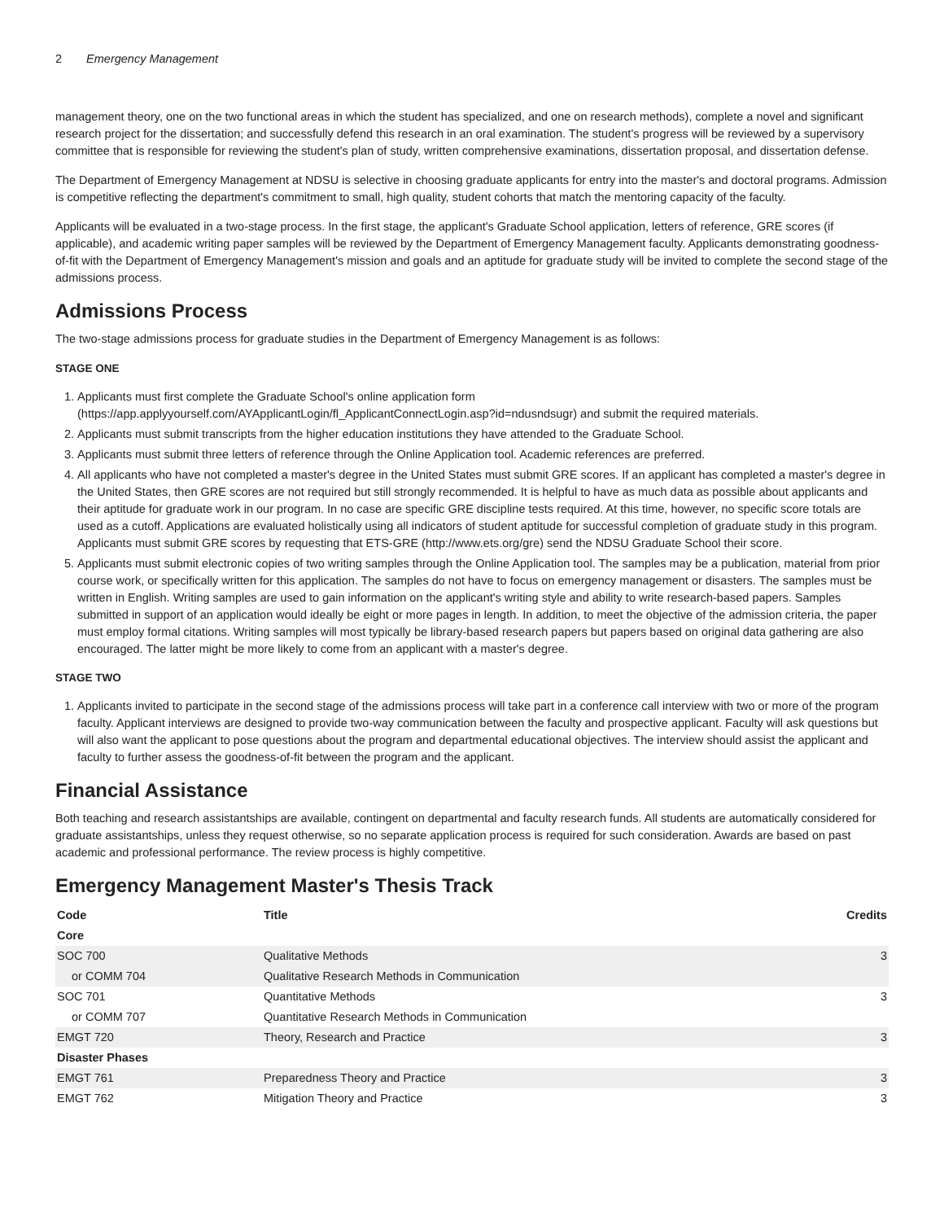2 Emergency Management
management theory, one on the two functional areas in which the student has specialized, and one on research methods), complete a novel and significant research project for the dissertation; and successfully defend this research in an oral examination. The student's progress will be reviewed by a supervisory committee that is responsible for reviewing the student's plan of study, written comprehensive examinations, dissertation proposal, and dissertation defense.
The Department of Emergency Management at NDSU is selective in choosing graduate applicants for entry into the master's and doctoral programs. Admission is competitive reflecting the department's commitment to small, high quality, student cohorts that match the mentoring capacity of the faculty.
Applicants will be evaluated in a two-stage process. In the first stage, the applicant's Graduate School application, letters of reference, GRE scores (if applicable), and academic writing paper samples will be reviewed by the Department of Emergency Management faculty. Applicants demonstrating goodness-of-fit with the Department of Emergency Management's mission and goals and an aptitude for graduate study will be invited to complete the second stage of the admissions process.
Admissions Process
The two-stage admissions process for graduate studies in the Department of Emergency Management is as follows:
STAGE ONE
1. Applicants must first complete the Graduate School's online application form (https://app.applyyourself.com/AYApplicantLogin/fl_ApplicantConnectLogin.asp?id=ndusndsugr) and submit the required materials.
2. Applicants must submit transcripts from the higher education institutions they have attended to the Graduate School.
3. Applicants must submit three letters of reference through the Online Application tool. Academic references are preferred.
4. All applicants who have not completed a master's degree in the United States must submit GRE scores. If an applicant has completed a master's degree in the United States, then GRE scores are not required but still strongly recommended. It is helpful to have as much data as possible about applicants and their aptitude for graduate work in our program. In no case are specific GRE discipline tests required. At this time, however, no specific score totals are used as a cutoff. Applications are evaluated holistically using all indicators of student aptitude for successful completion of graduate study in this program. Applicants must submit GRE scores by requesting that ETS-GRE (http://www.ets.org/gre) send the NDSU Graduate School their score.
5. Applicants must submit electronic copies of two writing samples through the Online Application tool. The samples may be a publication, material from prior course work, or specifically written for this application. The samples do not have to focus on emergency management or disasters. The samples must be written in English. Writing samples are used to gain information on the applicant's writing style and ability to write research-based papers. Samples submitted in support of an application would ideally be eight or more pages in length. In addition, to meet the objective of the admission criteria, the paper must employ formal citations. Writing samples will most typically be library-based research papers but papers based on original data gathering are also encouraged. The latter might be more likely to come from an applicant with a master's degree.
STAGE TWO
1. Applicants invited to participate in the second stage of the admissions process will take part in a conference call interview with two or more of the program faculty. Applicant interviews are designed to provide two-way communication between the faculty and prospective applicant. Faculty will ask questions but will also want the applicant to pose questions about the program and departmental educational objectives. The interview should assist the applicant and faculty to further assess the goodness-of-fit between the program and the applicant.
Financial Assistance
Both teaching and research assistantships are available, contingent on departmental and faculty research funds. All students are automatically considered for graduate assistantships, unless they request otherwise, so no separate application process is required for such consideration. Awards are based on past academic and professional performance. The review process is highly competitive.
Emergency Management Master's Thesis Track
| Code | Title | Credits |
| --- | --- | --- |
| Core | | |
| SOC 700 | Qualitative Methods | 3 |
| or COMM 704 | Qualitative Research Methods in Communication | |
| SOC 701 | Quantitative Methods | 3 |
| or COMM 707 | Quantitative Research Methods in Communication | |
| EMGT 720 | Theory, Research and Practice | 3 |
| Disaster Phases | | |
| EMGT 761 | Preparedness Theory and Practice | 3 |
| EMGT 762 | Mitigation Theory and Practice | 3 |